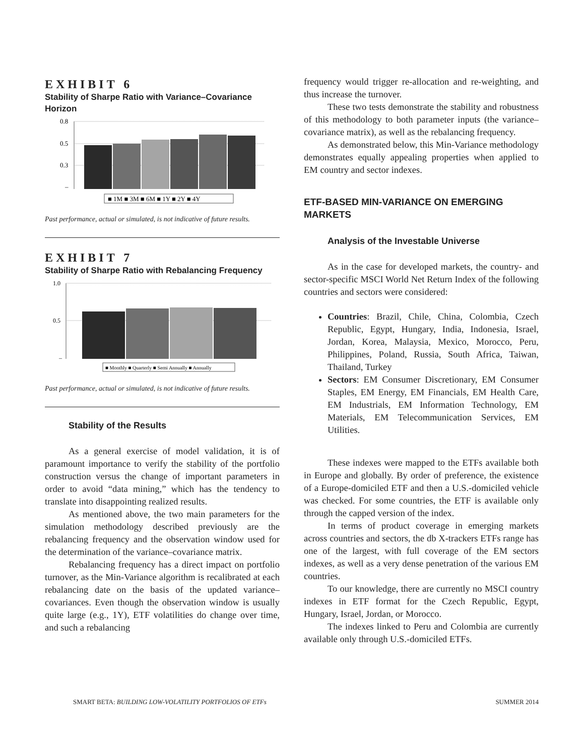EXHIBIT 6
Stability of Sharpe Ratio with Variance–Covariance Horizon
0.8
0.5
0.3
–
■ 1M ■ 3M ■ 6M ■ 1Y ■ 2Y ■ 4Y
Past performance, actual or simulated, is not indicative of future results.
EXHIBIT 7
Stability of Sharpe Ratio with Rebalancing Frequency
1.0
0.5
–
■ Monthly ■ Quarterly ■ Semi Annually ■ Annually
Past performance, actual or simulated, is not indicative of future results.
Stability of the Results
As a general exercise of model validation, it is of paramount importance to verify the stability of the portfolio construction versus the change of important parameters in order to avoid “data mining,” which has the tendency to translate into disappointing realized results.
As mentioned above, the two main parameters for the simulation methodology described previously are the rebalancing frequency and the observation window used for the determination of the variance–covariance matrix.
Rebalancing frequency has a direct impact on portfolio turnover, as the Min-Variance algorithm is recalibrated at each rebalancing date on the basis of the updated variance–covariances. Even though the observation window is usually quite large (e.g., 1Y), ETF volatilities do change over time, and such a rebalancing
frequency would trigger re-allocation and re-weighting, and thus increase the turnover.
These two tests demonstrate the stability and robustness of this methodology to both parameter inputs (the variance–covariance matrix), as well as the rebalancing frequency.
As demonstrated below, this Min-Variance methodology demonstrates equally appealing properties when applied to EM country and sector indexes.
ETF-BASED MIN-VARIANCE ON EMERGING MARKETS
Analysis of the Investable Universe
As in the case for developed markets, the country- and sector-specific MSCI World Net Return Index of the following countries and sectors were considered:
Countries: Brazil, Chile, China, Colombia, Czech Republic, Egypt, Hungary, India, Indonesia, Israel, Jordan, Korea, Malaysia, Mexico, Morocco, Peru, Philippines, Poland, Russia, South Africa, Taiwan, Thailand, Turkey
Sectors: EM Consumer Discretionary, EM Consumer Staples, EM Energy, EM Financials, EM Health Care, EM Industrials, EM Information Technology, EM Materials, EM Telecommunication Services, EM Utilities.
These indexes were mapped to the ETFs available both in Europe and globally. By order of preference, the existence of a Europe-domiciled ETF and then a U.S.-domiciled vehicle was checked. For some countries, the ETF is available only through the capped version of the index.
In terms of product coverage in emerging markets across countries and sectors, the db X-trackers ETFs range has one of the largest, with full coverage of the EM sectors indexes, as well as a very dense penetration of the various EM countries.
To our knowledge, there are currently no MSCI country indexes in ETF format for the Czech Republic, Egypt, Hungary, Israel, Jordan, or Morocco.
The indexes linked to Peru and Colombia are currently available only through U.S.-domiciled ETFs.
SMART BETA: BUILDING LOW-VOLATILITY PORTFOLIOS OF ETFs SUMMER 2014